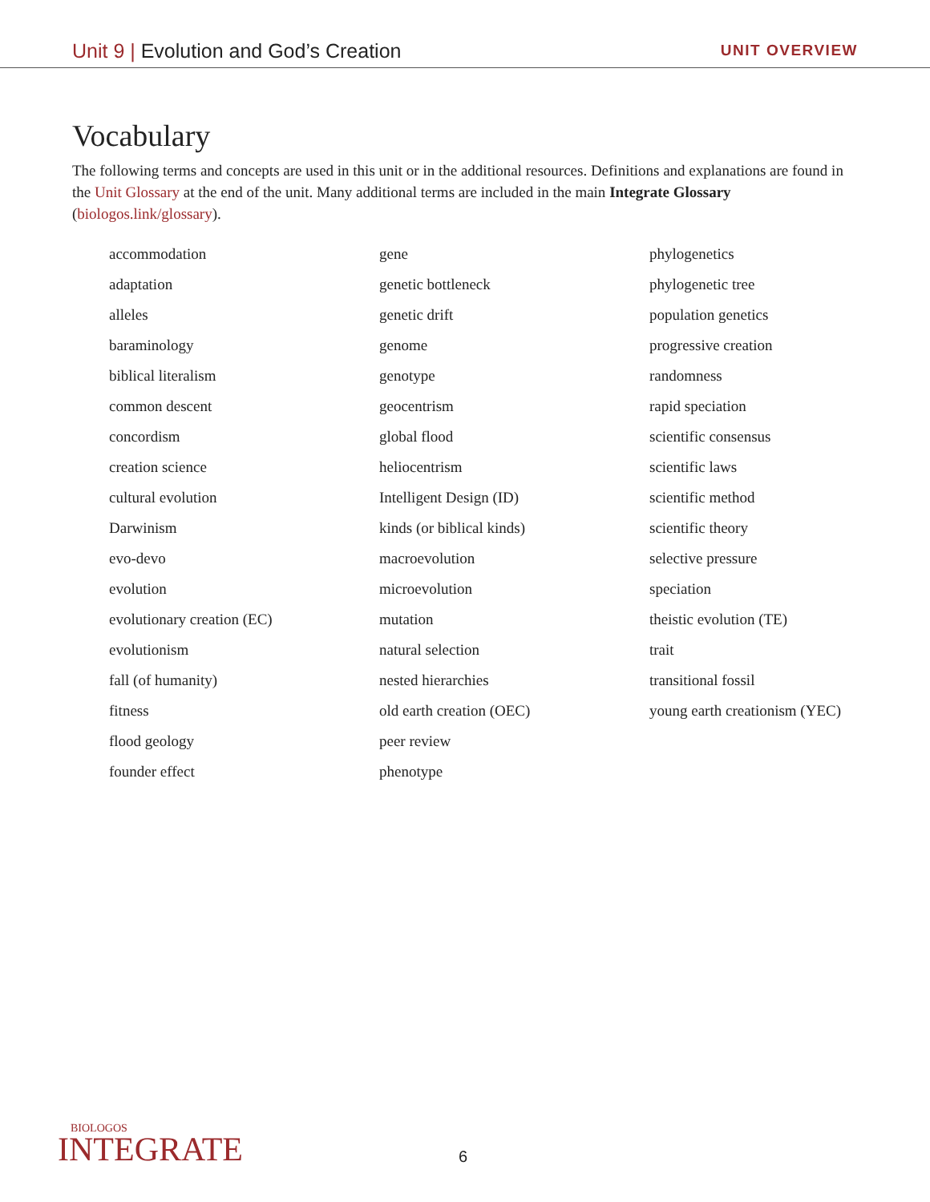Unit 9 | Evolution and God’s Creation
UNIT OVERVIEW
Vocabulary
The following terms and concepts are used in this unit or in the additional resources. Definitions and explanations are found in the Unit Glossary at the end of the unit. Many additional terms are included in the main Integrate Glossary (biologos.link/glossary).
accommodation
adaptation
alleles
baraminology
biblical literalism
common descent
concordism
creation science
cultural evolution
Darwinism
evo-devo
evolution
evolutionary creation (EC)
evolutionism
fall (of humanity)
fitness
flood geology
founder effect
gene
genetic bottleneck
genetic drift
genome
genotype
geocentrism
global flood
heliocentrism
Intelligent Design (ID)
kinds (or biblical kinds)
macroevolution
microevolution
mutation
natural selection
nested hierarchies
old earth creation (OEC)
peer review
phenotype
phylogenetics
phylogenetic tree
population genetics
progressive creation
randomness
rapid speciation
scientific consensus
scientific laws
scientific method
scientific theory
selective pressure
speciation
theistic evolution (TE)
trait
transitional fossil
young earth creationism (YEC)
BIOLOGOS
INTEGRATE
6